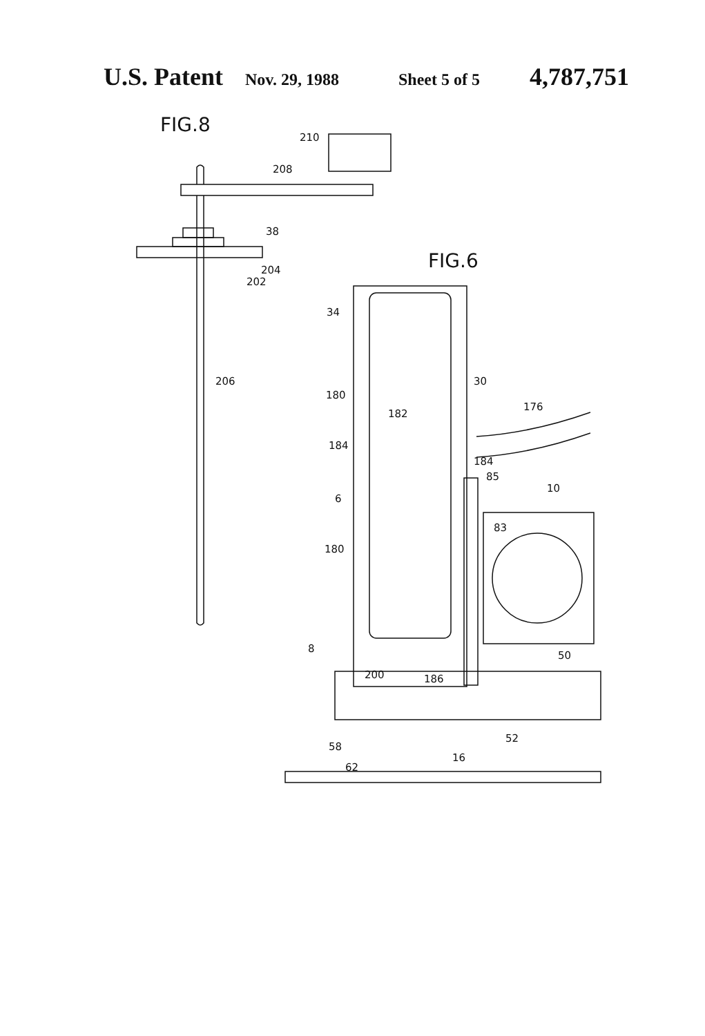U.S. Patent Nov. 29, 1988 Sheet 5 of 5 4,787,751
FIG.8
210
208
38
204
202
206
FIG.6
34
30
180
182
176
184
184
85
10
6
83
180
8
50
200
186
52
58
62
16